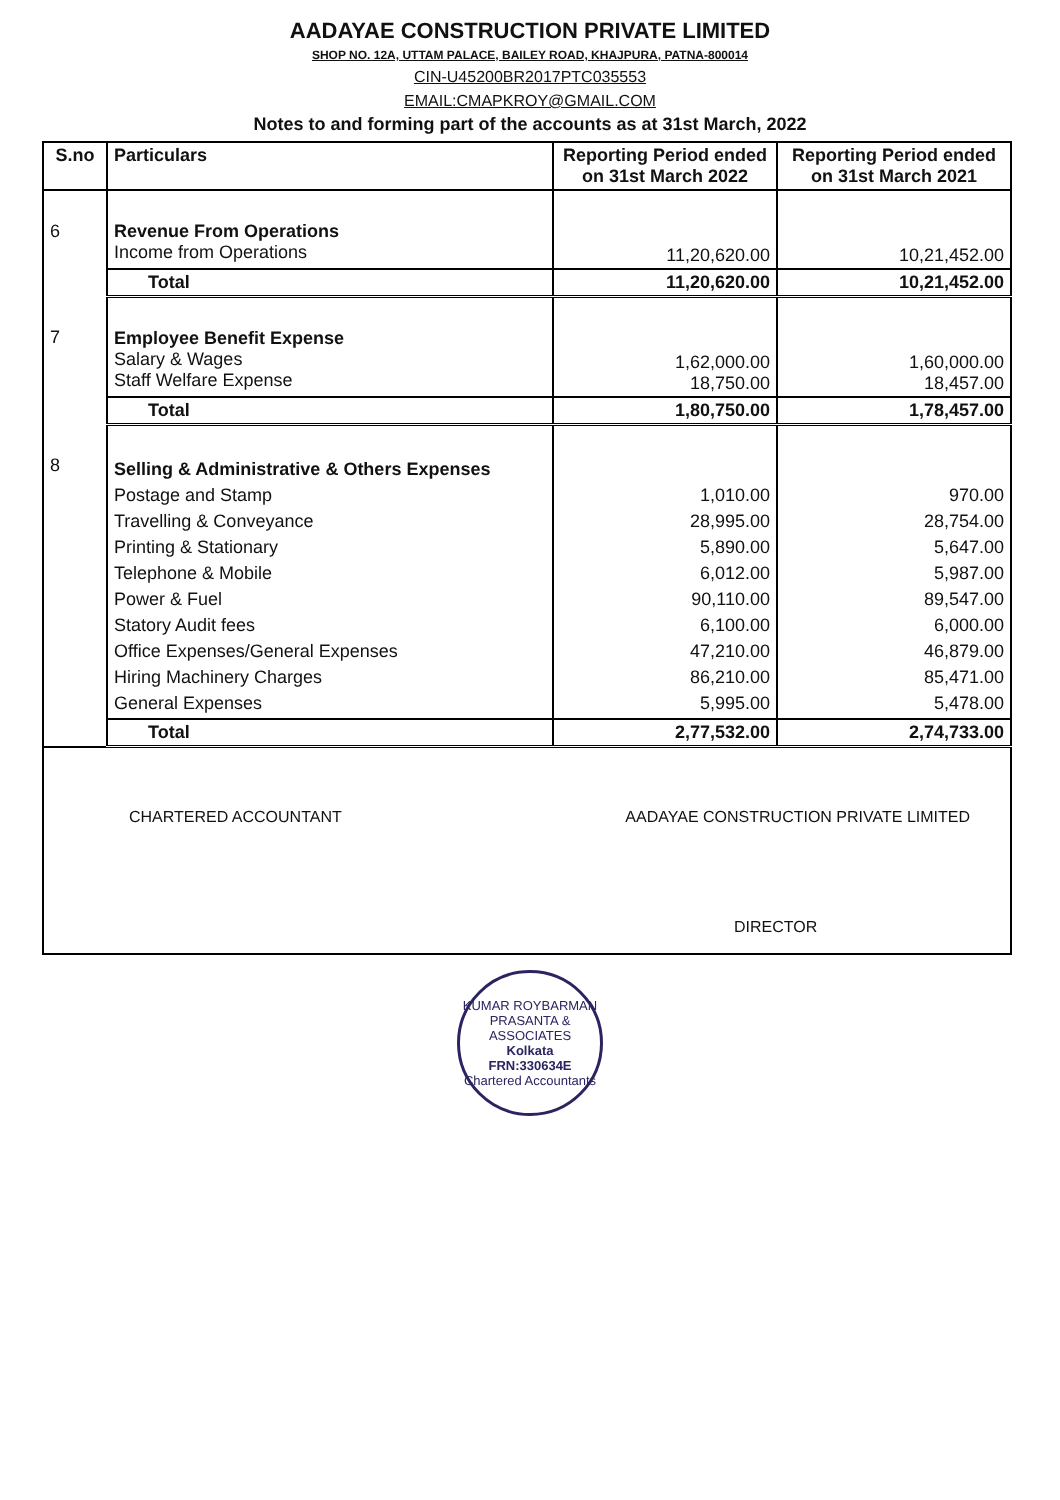AADAYAE CONSTRUCTION PRIVATE LIMITED
SHOP NO. 12A, UTTAM PALACE, BAILEY ROAD, KHAJPURA, PATNA-800014
CIN-U45200BR2017PTC035553
EMAIL:CMAPKROY@GMAIL.COM
Notes to and forming part of the accounts as at 31st March, 2022
| S.no | Particulars | Reporting Period ended on 31st March 2022 | Reporting Period ended on 31st March 2021 |
| --- | --- | --- | --- |
| 6 | Revenue From Operations Income from Operations | 11,20,620.00 | 10,21,452.00 |
| | Total | 11,20,620.00 | 10,21,452.00 |
| 7 | Employee Benefit Expense Salary & Wages Staff Welfare Expense | 1,62,000.00 18,750.00 | 1,60,000.00 18,457.00 |
| | Total | 1,80,750.00 | 1,78,457.00 |
| 8 | Selling & Administrative & Others Expenses Postage and Stamp Travelling & Conveyance Printing & Stationary Telephone & Mobile Power & Fuel Statory Audit fees Office Expenses/General Expenses Hiring Machinery Charges General Expenses | 1,010.00 28,995.00 5,890.00 6,012.00 90,110.00 6,100.00 47,210.00 86,210.00 5,995.00 | 970.00 28,754.00 5,647.00 5,987.00 89,547.00 6,000.00 46,879.00 85,471.00 5,478.00 |
| | Total | 2,77,532.00 | 2,74,733.00 |
CHARTERED ACCOUNTANT AADAYAE CONSTRUCTION PRIVATE LIMITED
DIRECTOR
KUMAR ROYBARMAN PRASANTA & ASSOCIATES
Kolkata
FRN:330634E
Chartered Accountants